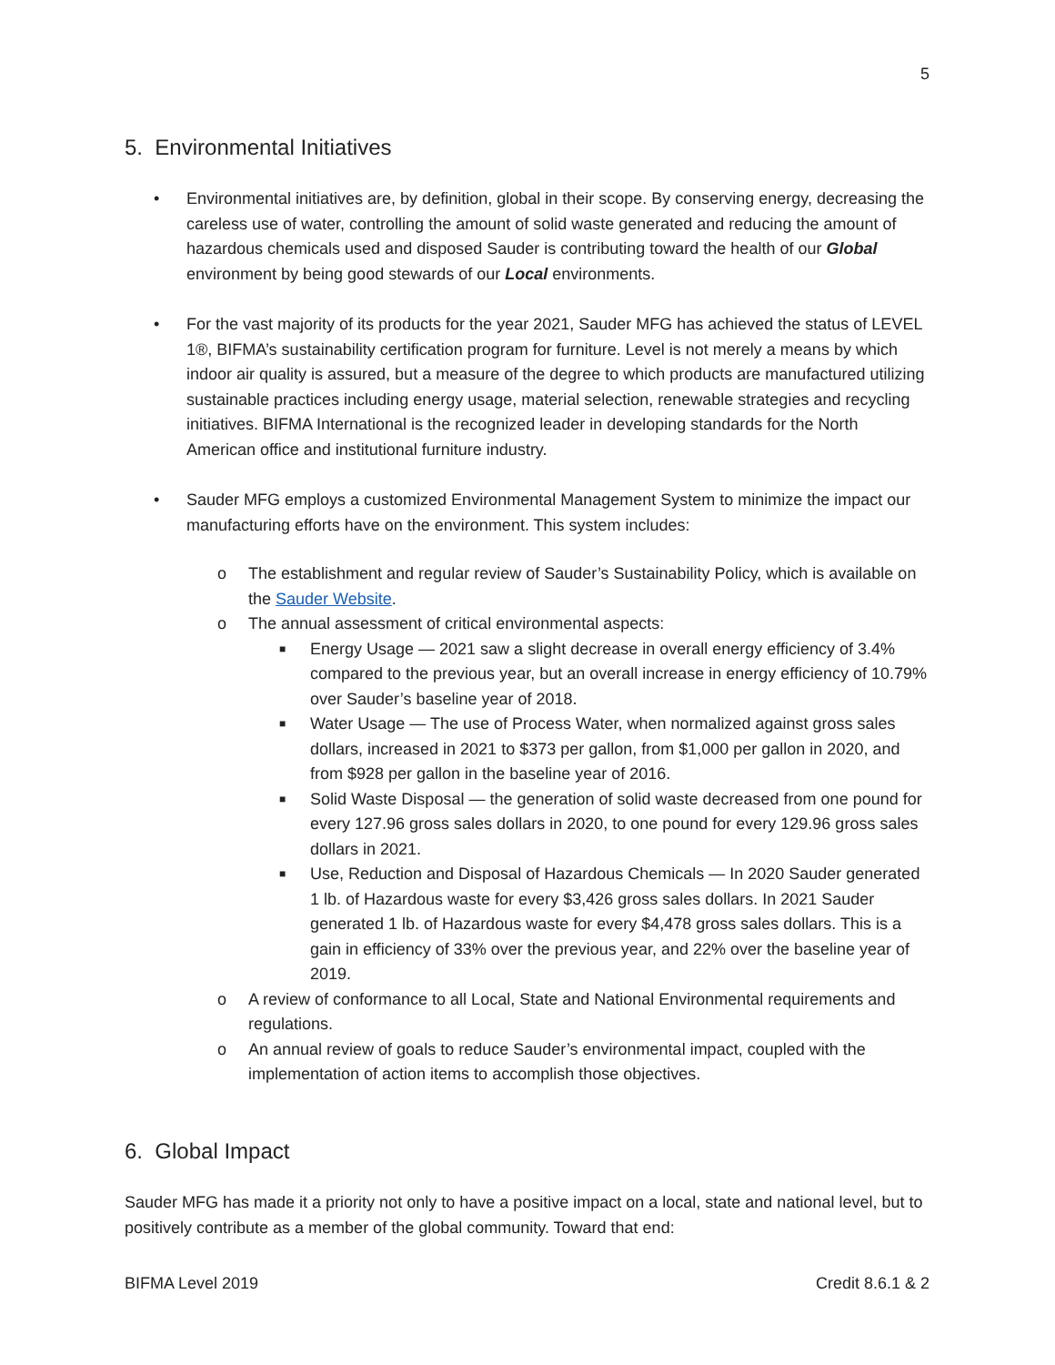5
5. Environmental Initiatives
• Environmental initiatives are, by definition, global in their scope. By conserving energy, decreasing the careless use of water, controlling the amount of solid waste generated and reducing the amount of hazardous chemicals used and disposed Sauder is contributing toward the health of our Global environment by being good stewards of our Local environments.
• For the vast majority of its products for the year 2021, Sauder MFG has achieved the status of LEVEL 1®, BIFMA’s sustainability certification program for furniture. Level is not merely a means by which indoor air quality is assured, but a measure of the degree to which products are manufactured utilizing sustainable practices including energy usage, material selection, renewable strategies and recycling initiatives. BIFMA International is the recognized leader in developing standards for the North American office and institutional furniture industry.
• Sauder MFG employs a customized Environmental Management System to minimize the impact our manufacturing efforts have on the environment. This system includes:
o The establishment and regular review of Sauder’s Sustainability Policy, which is available on the Sauder Website.
o The annual assessment of critical environmental aspects:
■ Energy Usage — 2021 saw a slight decrease in overall energy efficiency of 3.4% compared to the previous year, but an overall increase in energy efficiency of 10.79% over Sauder’s baseline year of 2018.
■ Water Usage — The use of Process Water, when normalized against gross sales dollars, increased in 2021 to $373 per gallon, from $1,000 per gallon in 2020, and from $928 per gallon in the baseline year of 2016.
■ Solid Waste Disposal — the generation of solid waste decreased from one pound for every 127.96 gross sales dollars in 2020, to one pound for every 129.96 gross sales dollars in 2021.
■ Use, Reduction and Disposal of Hazardous Chemicals — In 2020 Sauder generated 1 lb. of Hazardous waste for every $3,426 gross sales dollars. In 2021 Sauder generated 1 lb. of Hazardous waste for every $4,478 gross sales dollars. This is a gain in efficiency of 33% over the previous year, and 22% over the baseline year of 2019.
o A review of conformance to all Local, State and National Environmental requirements and regulations.
o An annual review of goals to reduce Sauder’s environmental impact, coupled with the implementation of action items to accomplish those objectives.
6. Global Impact
Sauder MFG has made it a priority not only to have a positive impact on a local, state and national level, but to positively contribute as a member of the global community. Toward that end:
BIFMA Level 2019 Credit 8.6.1 & 2